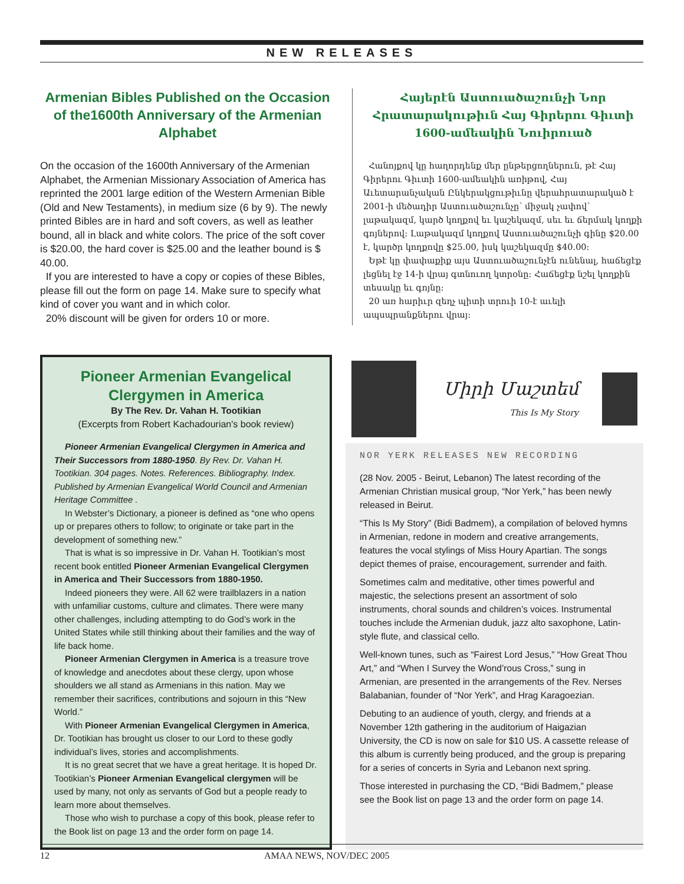NEW RELEASES
Armenian Bibles Published on the Occasion of the1600th Anniversary of the Armenian Alphabet
On the occasion of the 1600th Anniversary of the Armenian Alphabet, the Armenian Missionary Association of America has reprinted the 2001 large edition of the Western Armenian Bible (Old and New Testaments), in medium size (6 by 9). The newly printed Bibles are in hard and soft covers, as well as leather bound, all in black and white colors. The price of the soft cover is $20.00, the hard cover is $25.00 and the leather bound is $ 40.00.
If you are interested to have a copy or copies of these Bibles, please fill out the form on page 14. Make sure to specify what kind of cover you want and in which color.
20% discount will be given for orders 10 or more.
Հայերէն Աստուածաշունչի Նոր Հրատարակութիւն Հայ Գիրերու Գիւտի 1600-ամեակին Նուիրուած
Հանոյքով կը հաղորդենք մեր ընթերցողներուն, թէ Հայ Գիրերու Գիւտի 1600-ամեակին առիթով, Հայ Աւետարանչական Ընկերակցութիւնը վերահրատարակած է 2001-ի մեծադիր Աստուածաշունչը՝ միջակ չափով՝ լաթակազմ, կարծ կողքով եւ կաշեկազմ, սեւ եւ ճերմակ կողքի գոյներով։ Լաթակազմ կողքով Աստուածաշունչի գինը $20.00 է, կարծր կողքովը $25.00, իսկ կաշեկազմը $40.00։
Եթէ կը փափաքիք այս Աստուածաշունչէն ունենալ, հաճեցէք լեցնել էջ 14-ի վրայ գտնուող կտրօնը։ Հաճեցէք նշել կողքին տեսակը եւ գոյնը։
20 առ հարիւր զեղչ պիտի տրուի 10-է աւելի ապսպրանքներու վրայ։
Pioneer Armenian Evangelical Clergymen in America
By The Rev. Dr. Vahan H. Tootikian
(Excerpts from Robert Kachadourian's book review)
Pioneer Armenian Evangelical Clergymen in America and Their Successors from 1880-1950. By Rev. Dr. Vahan H. Tootikian. 304 pages. Notes. References. Bibliography. Index. Published by Armenian Evangelical World Council and Armenian Heritage Committee .
In Webster’s Dictionary, a pioneer is defined as “one who opens up or prepares others to follow; to originate or take part in the development of something new.”
That is what is so impressive in Dr. Vahan H. Tootikian’s most recent book entitled Pioneer Armenian Evangelical Clergymen in America and Their Successors from 1880-1950.
Indeed pioneers they were. All 62 were trailblazers in a nation with unfamiliar customs, culture and climates. There were many other challenges, including attempting to do God’s work in the United States while still thinking about their families and the way of life back home.
Pioneer Armenian Clergymen in America is a treasure trove of knowledge and anecdotes about these clergy, upon whose shoulders we all stand as Armenians in this nation. May we remember their sacrifices, contributions and sojourn in this “New World.”
With Pioneer Armenian Evangelical Clergymen in America, Dr. Tootikian has brought us closer to our Lord to these godly individual’s lives, stories and accomplishments.
It is no great secret that we have a great heritage. It is hoped Dr. Tootikian’s Pioneer Armenian Evangelical clergymen will be used by many, not only as servants of God but a people ready to learn more about themselves.
Those who wish to purchase a copy of this book, please refer to the Book list on page 13 and the order form on page 14.
Միրի Մաշտեմ
This Is My Story
NOR YERK RELEASES NEW RECORDING
(28 Nov. 2005 - Beirut, Lebanon) The latest recording of the Armenian Christian musical group, “Nor Yerk,” has been newly released in Beirut.
“This Is My Story” (Bidi Badmem), a compilation of beloved hymns in Armenian, redone in modern and creative arrangements, features the vocal stylings of Miss Houry Apartian. The songs depict themes of praise, encouragement, surrender and faith.
Sometimes calm and meditative, other times powerful and majestic, the selections present an assortment of solo instruments, choral sounds and children’s voices. Instrumental touches include the Armenian duduk, jazz alto saxophone, Latin-style flute, and classical cello.
Well-known tunes, such as “Fairest Lord Jesus,” “How Great Thou Art,” and “When I Survey the Wond’rous Cross,” sung in Armenian, are presented in the arrangements of the Rev. Nerses Balabanian, founder of “Nor Yerk”, and Hrag Karagoezian.
Debuting to an audience of youth, clergy, and friends at a November 12th gathering in the auditorium of Haigazian University, the CD is now on sale for $10 US. A cassette release of this album is currently being produced, and the group is preparing for a series of concerts in Syria and Lebanon next spring.
Those interested in purchasing the CD, “Bidi Badmem,” please see the Book list on page 13 and the order form on page 14.
12 AMAA NEWS, NOV/DEC 2005